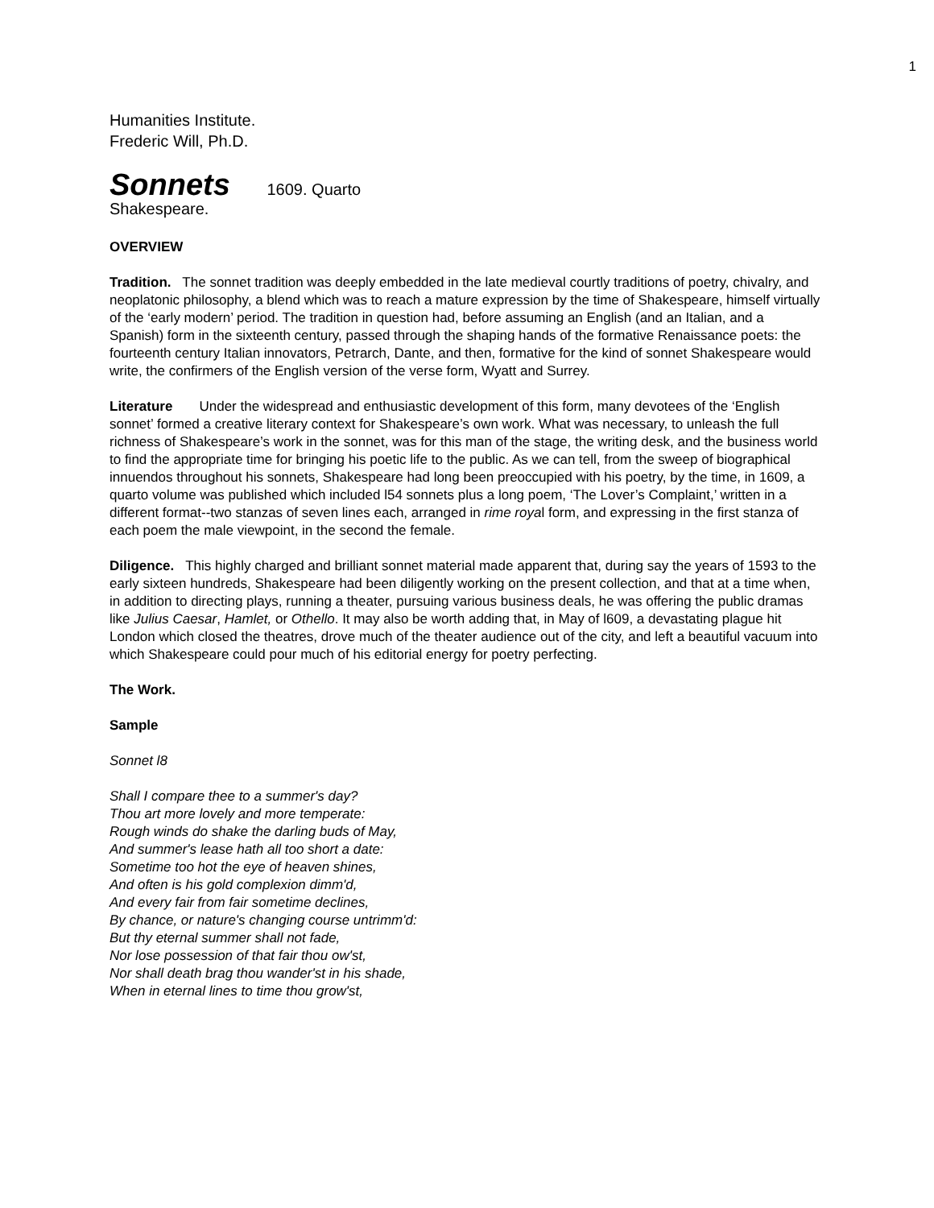1
Humanities Institute.
Frederic Will, Ph.D.
Sonnets 1609. Quarto
Shakespeare.
OVERVIEW
Tradition. The sonnet tradition was deeply embedded in the late medieval courtly traditions of poetry, chivalry, and neoplatonic philosophy, a blend which was to reach a mature expression by the time of Shakespeare, himself virtually of the ‘early modern’ period. The tradition in question had, before assuming an English (and an Italian, and a Spanish) form in the sixteenth century, passed through the shaping hands of the formative Renaissance poets: the fourteenth century Italian innovators, Petrarch, Dante, and then, formative for the kind of sonnet Shakespeare would write, the confirmers of the English version of the verse form, Wyatt and Surrey.
Literature Under the widespread and enthusiastic development of this form, many devotees of the ‘English sonnet’ formed a creative literary context for Shakespeare’s own work. What was necessary, to unleash the full richness of Shakespeare’s work in the sonnet, was for this man of the stage, the writing desk, and the business world to find the appropriate time for bringing his poetic life to the public. As we can tell, from the sweep of biographical innuendos throughout his sonnets, Shakespeare had long been preoccupied with his poetry, by the time, in 1609, a quarto volume was published which included l54 sonnets plus a long poem, ‘The Lover’s Complaint,’ written in a different format--two stanzas of seven lines each, arranged in rime royal form, and expressing in the first stanza of each poem the male viewpoint, in the second the female.
Diligence. This highly charged and brilliant sonnet material made apparent that, during say the years of 1593 to the early sixteen hundreds, Shakespeare had been diligently working on the present collection, and that at a time when, in addition to directing plays, running a theater, pursuing various business deals, he was offering the public dramas like Julius Caesar, Hamlet, or Othello. It may also be worth adding that, in May of l609, a devastating plague hit London which closed the theatres, drove much of the theater audience out of the city, and left a beautiful vacuum into which Shakespeare could pour much of his editorial energy for poetry perfecting.
The Work.
Sample
Sonnet l8
Shall I compare thee to a summer's day?
Thou art more lovely and more temperate:
Rough winds do shake the darling buds of May,
And summer's lease hath all too short a date:
Sometime too hot the eye of heaven shines,
And often is his gold complexion dimm'd,
And every fair from fair sometime declines,
By chance, or nature's changing course untrimm'd:
But thy eternal summer shall not fade,
Nor lose possession of that fair thou ow'st,
Nor shall death brag thou wander'st in his shade,
When in eternal lines to time thou grow'st,